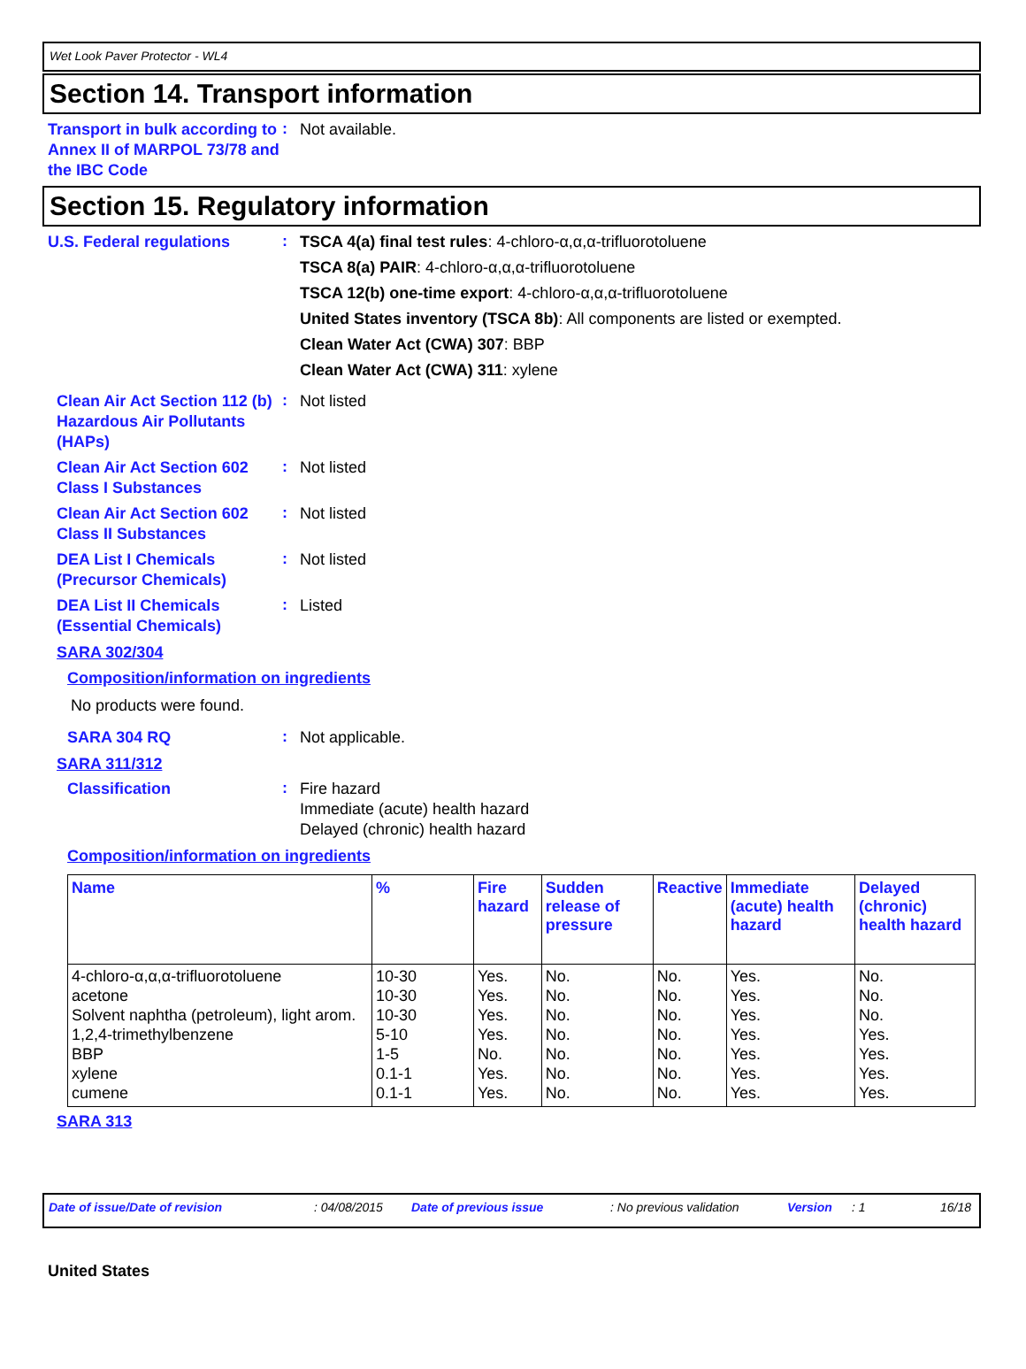Wet Look Paver Protector - WL4
Section 14. Transport information
Transport in bulk according to Annex II of MARPOL 73/78 and the IBC Code
:
Not available.
Section 15. Regulatory information
U.S. Federal regulations
:
TSCA 4(a) final test rules: 4-chloro-α,α,α-trifluorotoluene
TSCA 8(a) PAIR: 4-chloro-α,α,α-trifluorotoluene
TSCA 12(b) one-time export: 4-chloro-α,α,α-trifluorotoluene
United States inventory (TSCA 8b): All components are listed or exempted.
Clean Water Act (CWA) 307: BBP
Clean Water Act (CWA) 311: xylene
Clean Air Act Section 112 (b) Hazardous Air Pollutants (HAPs)
:
Not listed
Clean Air Act Section 602 Class I Substances
:
Not listed
Clean Air Act Section 602 Class II Substances
:
Not listed
DEA List I Chemicals (Precursor Chemicals)
:
Not listed
DEA List II Chemicals (Essential Chemicals)
:
Listed
SARA 302/304
Composition/information on ingredients
No products were found.
SARA 304 RQ
:
Not applicable.
SARA 311/312
Classification
:
Fire hazard
Immediate (acute) health hazard
Delayed (chronic) health hazard
Composition/information on ingredients
| Name | % | Fire hazard | Sudden release of pressure | Reactive | Immediate (acute) health hazard | Delayed (chronic) health hazard |
| --- | --- | --- | --- | --- | --- | --- |
| 4-chloro-α,α,α-trifluorotoluene | 10-30 | Yes. | No. | No. | Yes. | No. |
| acetone | 10-30 | Yes. | No. | No. | Yes. | No. |
| Solvent naphtha (petroleum), light arom. | 10-30 | Yes. | No. | No. | Yes. | No. |
| 1,2,4-trimethylbenzene | 5-10 | Yes. | No. | No. | Yes. | Yes. |
| BBP | 1-5 | No. | No. | No. | Yes. | Yes. |
| xylene | 0.1-1 | Yes. | No. | No. | Yes. | Yes. |
| cumene | 0.1-1 | Yes. | No. | No. | Yes. | Yes. |
SARA 313
Date of issue/Date of revision: 04/08/2015 Date of previous issue: No previous validation Version: 1 16/18
United States